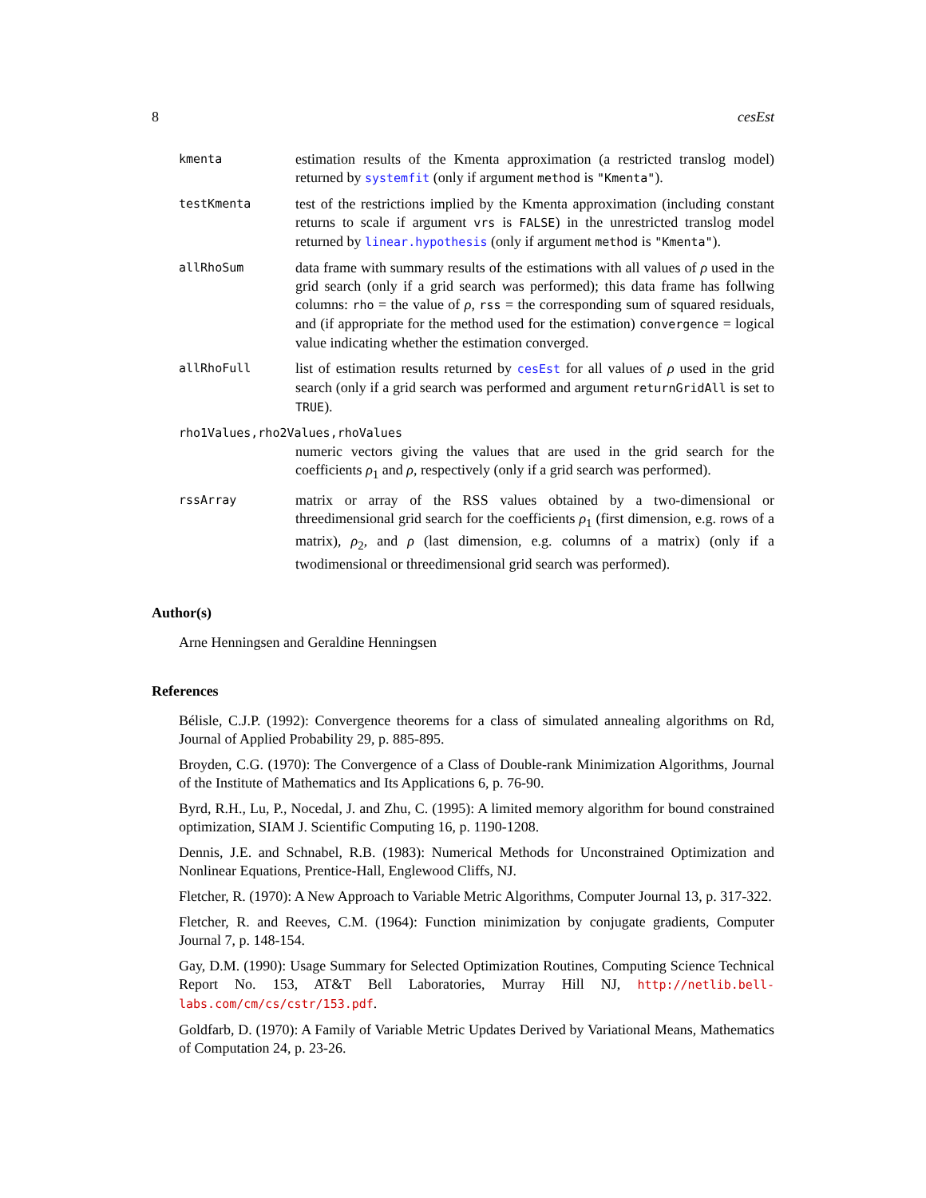8 cesEst
kmenta
estimation results of the Kmenta approximation (a restricted translog model) returned by systemfit (only if argument method is "Kmenta").
testKmenta
test of the restrictions implied by the Kmenta approximation (including constant returns to scale if argument vrs is FALSE) in the unrestricted translog model returned by linear.hypothesis (only if argument method is "Kmenta").
allRhoSum
data frame with summary results of the estimations with all values of ρ used in the grid search (only if a grid search was performed); this data frame has follwing columns: rho = the value of ρ, rss = the corresponding sum of squared residuals, and (if appropriate for the method used for the estimation) convergence = logical value indicating whether the estimation converged.
allRhoFull
list of estimation results returned by cesEst for all values of ρ used in the grid search (only if a grid search was performed and argument returnGridAll is set to TRUE).
rho1Values,rho2Values,rhoValues
numeric vectors giving the values that are used in the grid search for the coefficients ρ<sub>1</sub> and ρ, respectively (only if a grid search was performed).
rssArray
matrix or array of the RSS values obtained by a two-dimensional or threedimensional grid search for the coefficients ρ<sub>1</sub> (first dimension, e.g. rows of a matrix), ρ<sub>2</sub>, and ρ (last dimension, e.g. columns of a matrix) (only if a twodimensional or threedimensional grid search was performed).
Author(s)
Arne Henningsen and Geraldine Henningsen
References
Bélisle, C.J.P. (1992): Convergence theorems for a class of simulated annealing algorithms on Rd, Journal of Applied Probability 29, p. 885-895.
Broyden, C.G. (1970): The Convergence of a Class of Double-rank Minimization Algorithms, Journal of the Institute of Mathematics and Its Applications 6, p. 76-90.
Byrd, R.H., Lu, P., Nocedal, J. and Zhu, C. (1995): A limited memory algorithm for bound constrained optimization, SIAM J. Scientific Computing 16, p. 1190-1208.
Dennis, J.E. and Schnabel, R.B. (1983): Numerical Methods for Unconstrained Optimization and Nonlinear Equations, Prentice-Hall, Englewood Cliffs, NJ.
Fletcher, R. (1970): A New Approach to Variable Metric Algorithms, Computer Journal 13, p. 317-322.
Fletcher, R. and Reeves, C.M. (1964): Function minimization by conjugate gradients, Computer Journal 7, p. 148-154.
Gay, D.M. (1990): Usage Summary for Selected Optimization Routines, Computing Science Technical Report No. 153, AT&T Bell Laboratories, Murray Hill NJ, http://netlib.bell-labs.com/cm/cs/cstr/153.pdf.
Goldfarb, D. (1970): A Family of Variable Metric Updates Derived by Variational Means, Mathematics of Computation 24, p. 23-26.